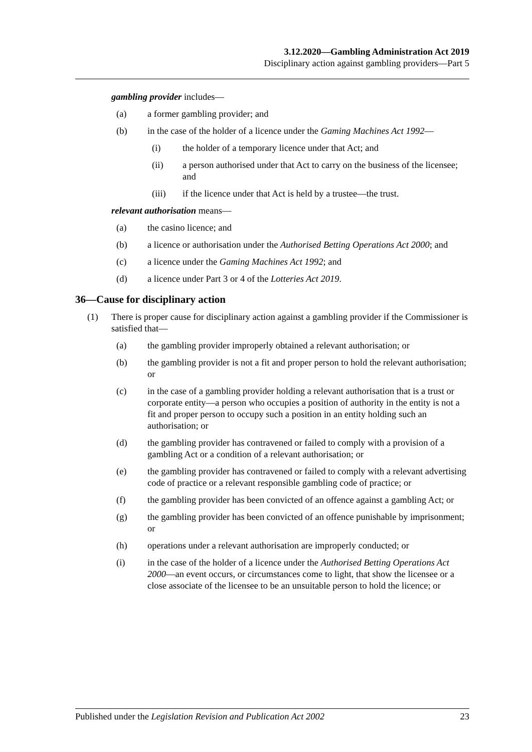3.12.2020—Gambling Administration Act 2019
Disciplinary action against gambling providers—Part 5
gambling provider includes—
(a) a former gambling provider; and
(b) in the case of the holder of a licence under the Gaming Machines Act 1992—
(i) the holder of a temporary licence under that Act; and
(ii) a person authorised under that Act to carry on the business of the licensee; and
(iii) if the licence under that Act is held by a trustee—the trust.
relevant authorisation means—
(a) the casino licence; and
(b) a licence or authorisation under the Authorised Betting Operations Act 2000; and
(c) a licence under the Gaming Machines Act 1992; and
(d) a licence under Part 3 or 4 of the Lotteries Act 2019.
36—Cause for disciplinary action
(1) There is proper cause for disciplinary action against a gambling provider if the Commissioner is satisfied that—
(a) the gambling provider improperly obtained a relevant authorisation; or
(b) the gambling provider is not a fit and proper person to hold the relevant authorisation; or
(c) in the case of a gambling provider holding a relevant authorisation that is a trust or corporate entity—a person who occupies a position of authority in the entity is not a fit and proper person to occupy such a position in an entity holding such an authorisation; or
(d) the gambling provider has contravened or failed to comply with a provision of a gambling Act or a condition of a relevant authorisation; or
(e) the gambling provider has contravened or failed to comply with a relevant advertising code of practice or a relevant responsible gambling code of practice; or
(f) the gambling provider has been convicted of an offence against a gambling Act; or
(g) the gambling provider has been convicted of an offence punishable by imprisonment; or
(h) operations under a relevant authorisation are improperly conducted; or
(i) in the case of the holder of a licence under the Authorised Betting Operations Act 2000—an event occurs, or circumstances come to light, that show the licensee or a close associate of the licensee to be an unsuitable person to hold the licence; or
Published under the Legislation Revision and Publication Act 2002 23